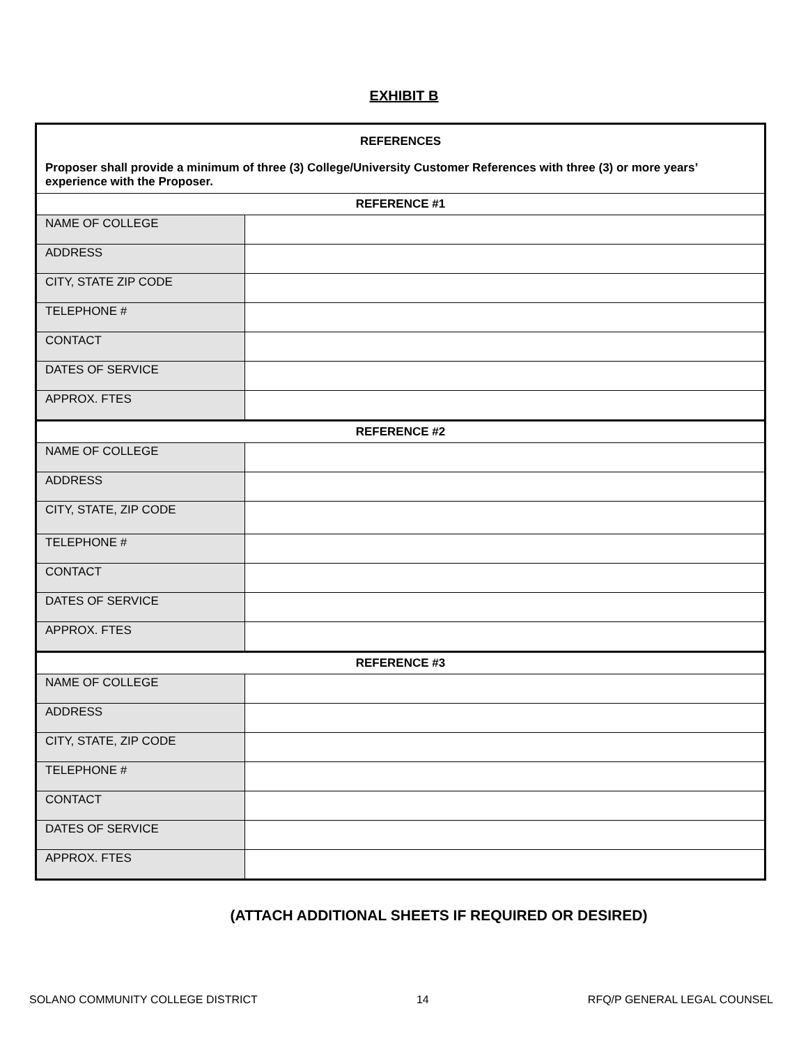EXHIBIT B
| REFERENCES Proposer shall provide a minimum of three (3) College/University Customer References with three (3) or more years’ experience with the Proposer. | |
| REFERENCE #1 | |
| NAME OF COLLEGE | |
| ADDRESS | |
| CITY, STATE ZIP CODE | |
| TELEPHONE # | |
| CONTACT | |
| DATES OF SERVICE | |
| APPROX. FTES | |
| REFERENCE #2 | |
| NAME OF COLLEGE | |
| ADDRESS | |
| CITY, STATE, ZIP CODE | |
| TELEPHONE # | |
| CONTACT | |
| DATES OF SERVICE | |
| APPROX. FTES | |
| REFERENCE #3 | |
| NAME OF COLLEGE | |
| ADDRESS | |
| CITY, STATE, ZIP CODE | |
| TELEPHONE # | |
| CONTACT | |
| DATES OF SERVICE | |
| APPROX. FTES | |
(ATTACH ADDITIONAL SHEETS IF REQUIRED OR DESIRED)
SOLANO COMMUNITY COLLEGE DISTRICT 14 RFQ/P GENERAL LEGAL COUNSEL